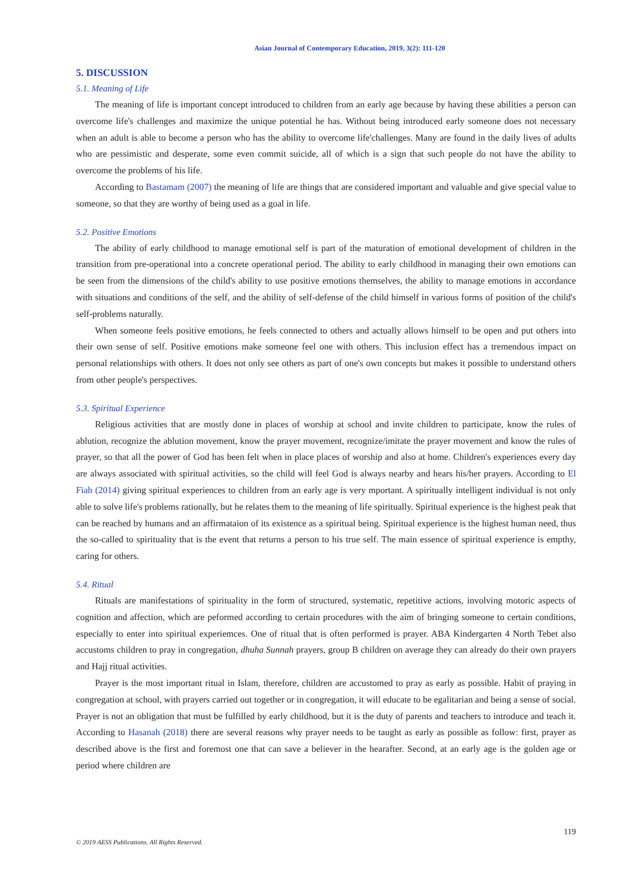Asian Journal of Contemporary Education, 2019, 3(2): 111-120
5. DISCUSSION
5.1. Meaning of Life
The meaning of life is important concept introduced to children from an early age because by having these abilities a person can overcome life's challenges and maximize the unique potential he has. Without being introduced early someone does not necessary when an adult is able to become a person who has the ability to overcome life'challenges. Many are found in the daily lives of adults who are pessimistic and desperate, some even commit suicide, all of which is a sign that such people do not have the ability to overcome the problems of his life.
According to Bastamam (2007) the meaning of life are things that are considered important and valuable and give special value to someone, so that they are worthy of being used as a goal in life.
5.2. Positive Emotions
The ability of early childhood to manage emotional self is part of the maturation of emotional development of children in the transition from pre-operational into a concrete operational period. The ability to early childhood in managing their own emotions can be seen from the dimensions of the child's ability to use positive emotions themselves, the ability to manage emotions in accordance with situations and conditions of the self, and the ability of self-defense of the child himself in various forms of position of the child's self-problems naturally.
When someone feels positive emotions, he feels connected to others and actually allows himself to be open and put others into their own sense of self. Positive emotions make someone feel one with others. This inclusion effect has a tremendous impact on personal relationships with others. It does not only see others as part of one's own concepts but makes it possible to understand others from other people's perspectives.
5.3. Spiritual Experience
Religious activities that are mostly done in places of worship at school and invite children to participate, know the rules of ablution, recognize the ablution movement, know the prayer movement, recognize/imitate the prayer movement and know the rules of prayer, so that all the power of God has been felt when in place places of worship and also at home. Children's experiences every day are always associated with spiritual activities, so the child will feel God is always nearby and hears his/her prayers. According to El Fiah (2014) giving spiritual experiences to children from an early age is very mportant. A spiritually intelligent individual is not only able to solve life's problems rationally, but he relates them to the meaning of life spiritually. Spiritual experience is the highest peak that can be reached by humans and an affirmataion of its existence as a spiritual being. Spiritual experience is the highest human need, thus the so-called to spirituality that is the event that returns a person to his true self. The main essence of spiritual experience is empthy, caring for others.
5.4. Ritual
Rituals are manifestations of spirituality in the form of structured, systematic, repetitive actions, involving motoric aspects of cognition and affection, which are peformed according to certain procedures with the aim of bringing someone to certain conditions, especially to enter into spiritual experiemces. One of ritual that is often performed is prayer. ABA Kindergarten 4 North Tebet also accustoms children to pray in congregation, dhuha Sunnah prayers, group B children on average they can already do their own prayers and Hajj ritual activities.
Prayer is the most important ritual in Islam, therefore, children are accustomed to pray as early as possible. Habit of praying in congregation at school, with prayers carried out together or in congregation, it will educate to be egalitarian and being a sense of social. Prayer is not an obligation that must be fulfilled by early childhood, but it is the duty of parents and teachers to introduce and teach it. According to Hasanah (2018) there are several reasons why prayer needs to be taught as early as possible as follow: first, prayer as described above is the first and foremost one that can save a believer in the hearafter. Second, at an early age is the golden age or period where children are
119
© 2019 AESS Publications. All Rights Reserved.